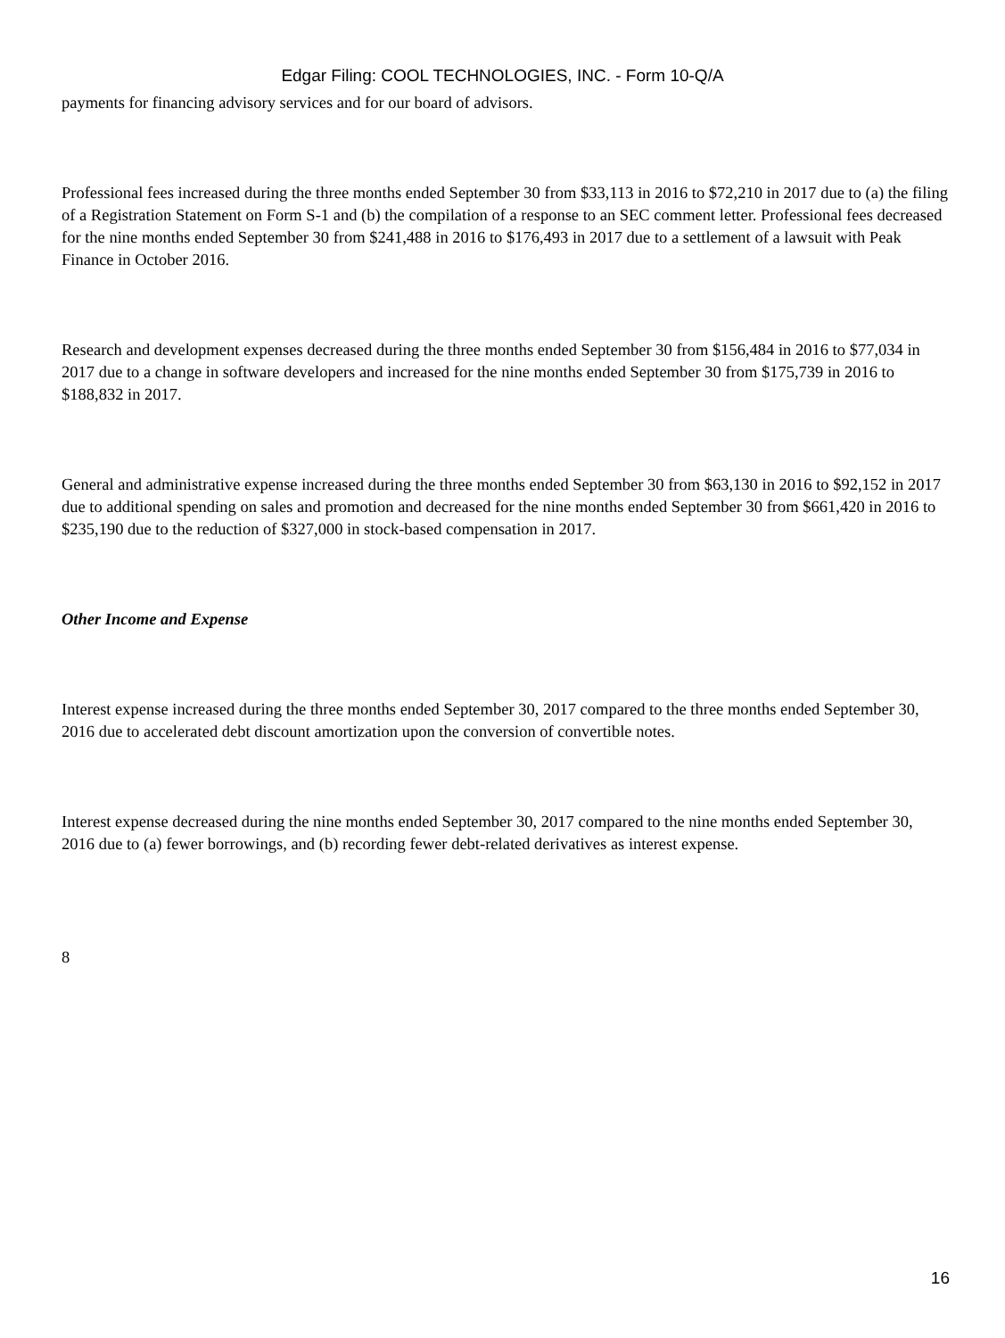Edgar Filing: COOL TECHNOLOGIES, INC. - Form 10-Q/A
payments for financing advisory services and for our board of advisors.
Professional fees increased during the three months ended September 30 from $33,113 in 2016 to $72,210 in 2017 due to (a) the filing of a Registration Statement on Form S-1 and (b) the compilation of a response to an SEC comment letter. Professional fees decreased for the nine months ended September 30 from $241,488 in 2016 to $176,493 in 2017 due to a settlement of a lawsuit with Peak Finance in October 2016.
Research and development expenses decreased during the three months ended September 30 from $156,484 in 2016 to $77,034 in 2017 due to a change in software developers and increased for the nine months ended September 30 from $175,739 in 2016 to $188,832 in 2017.
General and administrative expense increased during the three months ended September 30 from $63,130 in 2016 to $92,152 in 2017 due to additional spending on sales and promotion and decreased for the nine months ended September 30 from $661,420 in 2016 to $235,190 due to the reduction of $327,000 in stock-based compensation in 2017.
Other Income and Expense
Interest expense increased during the three months ended September 30, 2017 compared to the three months ended September 30, 2016 due to accelerated debt discount amortization upon the conversion of convertible notes.
Interest expense decreased during the nine months ended September 30, 2017 compared to the nine months ended September 30, 2016 due to (a) fewer borrowings, and (b) recording fewer debt-related derivatives as interest expense.
8
16